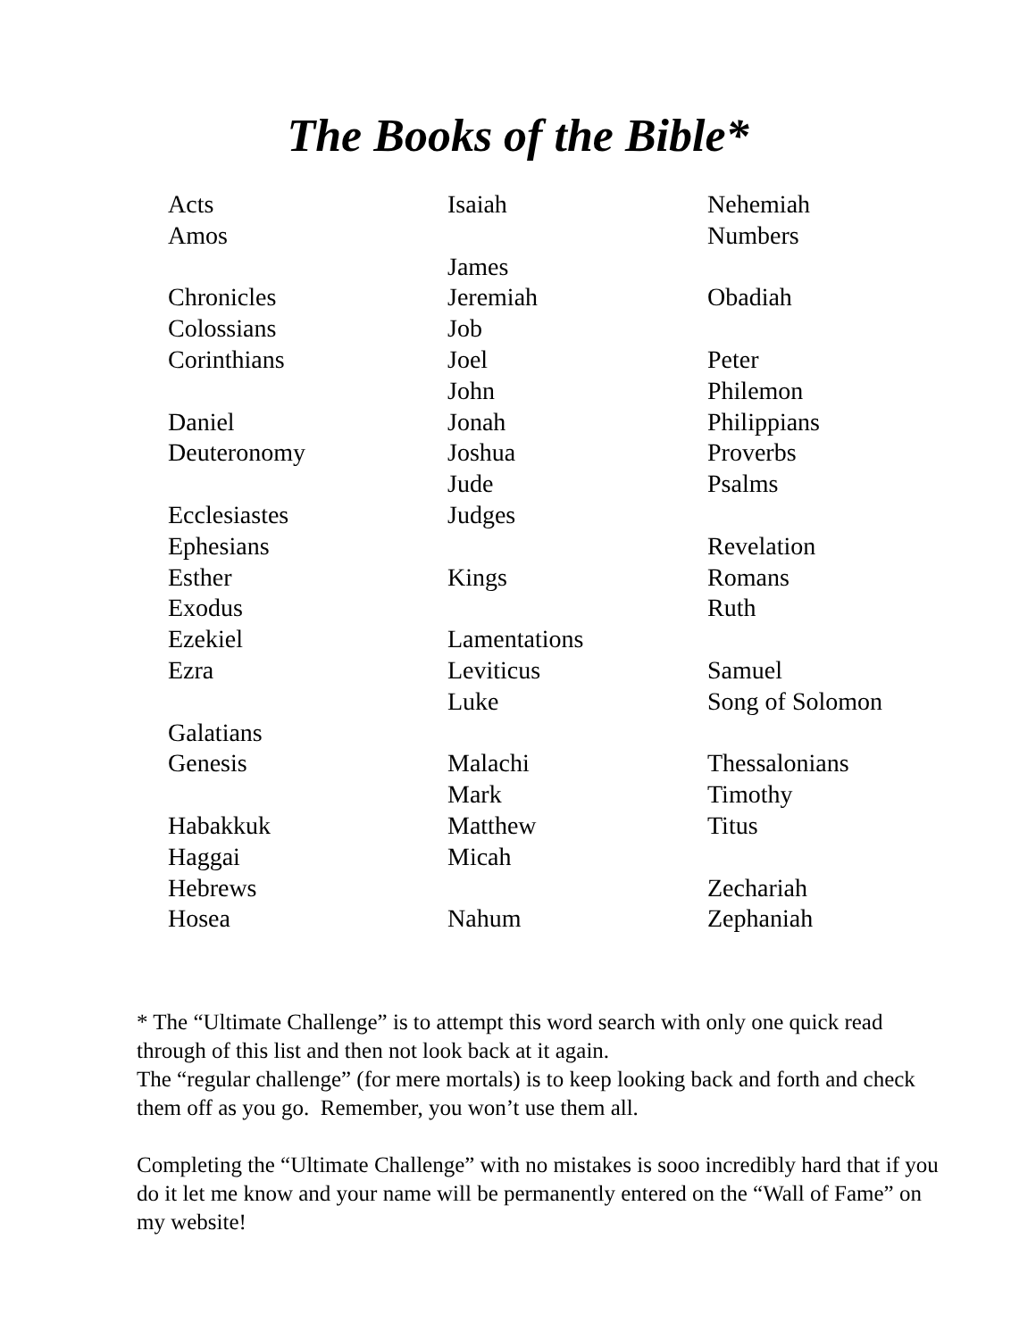The Books of the Bible*
Acts
Amos
Chronicles
Colossians
Corinthians
Daniel
Deuteronomy
Ecclesiastes
Ephesians
Esther
Exodus
Ezekiel
Ezra
Galatians
Genesis
Habakkuk
Haggai
Hebrews
Hosea
Isaiah
James
Jeremiah
Job
Joel
John
Jonah
Joshua
Jude
Judges
Kings
Lamentations
Leviticus
Luke
Malachi
Mark
Matthew
Micah
Nahum
Nehemiah
Numbers
Obadiah
Peter
Philemon
Philippians
Proverbs
Psalms
Revelation
Romans
Ruth
Samuel
Song of Solomon
Thessalonians
Timothy
Titus
Zechariah
Zephaniah
* The “Ultimate Challenge” is to attempt this word search with only one quick read through of this list and then not look back at it again.
The “regular challenge” (for mere mortals) is to keep looking back and forth and check them off as you go. Remember, you won’t use them all.
Completing the “Ultimate Challenge” with no mistakes is sooo incredibly hard that if you do it let me know and your name will be permanently entered on the “Wall of Fame” on my website!